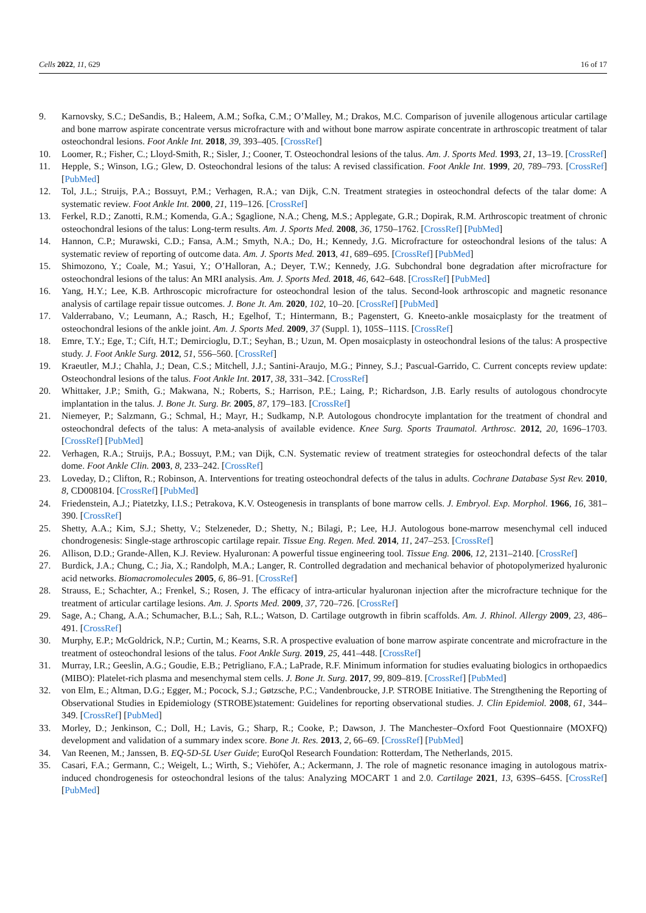Cells 2022, 11, 629 16 of 17
9. Karnovsky, S.C.; DeSandis, B.; Haleem, A.M.; Sofka, C.M.; O’Malley, M.; Drakos, M.C. Comparison of juvenile allogenous articular cartilage and bone marrow aspirate concentrate versus microfracture with and without bone marrow aspirate concentrate in arthroscopic treatment of talar osteochondral lesions. Foot Ankle Int. 2018, 39, 393–405. [CrossRef]
10. Loomer, R.; Fisher, C.; Lloyd-Smith, R.; Sisler, J.; Cooner, T. Osteochondral lesions of the talus. Am. J. Sports Med. 1993, 21, 13–19. [CrossRef]
11. Hepple, S.; Winson, I.G.; Glew, D. Osteochondral lesions of the talus: A revised classification. Foot Ankle Int. 1999, 20, 789–793. [CrossRef] [PubMed]
12. Tol, J.L.; Struijs, P.A.; Bossuyt, P.M.; Verhagen, R.A.; van Dijk, C.N. Treatment strategies in osteochondral defects of the talar dome: A systematic review. Foot Ankle Int. 2000, 21, 119–126. [CrossRef]
13. Ferkel, R.D.; Zanotti, R.M.; Komenda, G.A.; Sgaglione, N.A.; Cheng, M.S.; Applegate, G.R.; Dopirak, R.M. Arthroscopic treatment of chronic osteochondral lesions of the talus: Long-term results. Am. J. Sports Med. 2008, 36, 1750–1762. [CrossRef] [PubMed]
14. Hannon, C.P.; Murawski, C.D.; Fansa, A.M.; Smyth, N.A.; Do, H.; Kennedy, J.G. Microfracture for osteochondral lesions of the talus: A systematic review of reporting of outcome data. Am. J. Sports Med. 2013, 41, 689–695. [CrossRef] [PubMed]
15. Shimozono, Y.; Coale, M.; Yasui, Y.; O’Halloran, A.; Deyer, T.W.; Kennedy, J.G. Subchondral bone degradation after microfracture for osteochondral lesions of the talus: An MRI analysis. Am. J. Sports Med. 2018, 46, 642–648. [CrossRef] [PubMed]
16. Yang, H.Y.; Lee, K.B. Arthroscopic microfracture for osteochondral lesion of the talus. Second-look arthroscopic and magnetic resonance analysis of cartilage repair tissue outcomes. J. Bone Jt. Am. 2020, 102, 10–20. [CrossRef] [PubMed]
17. Valderrabano, V.; Leumann, A.; Rasch, H.; Egelhof, T.; Hintermann, B.; Pagenstert, G. Kneeto-ankle mosaicplasty for the treatment of osteochondral lesions of the ankle joint. Am. J. Sports Med. 2009, 37 (Suppl. 1), 105S–111S. [CrossRef]
18. Emre, T.Y.; Ege, T.; Cift, H.T.; Demircioglu, D.T.; Seyhan, B.; Uzun, M. Open mosaicplasty in osteochondral lesions of the talus: A prospective study. J. Foot Ankle Surg. 2012, 51, 556–560. [CrossRef]
19. Kraeutler, M.J.; Chahla, J.; Dean, C.S.; Mitchell, J.J.; Santini-Araujo, M.G.; Pinney, S.J.; Pascual-Garrido, C. Current concepts review update: Osteochondral lesions of the talus. Foot Ankle Int. 2017, 38, 331–342. [CrossRef]
20. Whittaker, J.P.; Smith, G.; Makwana, N.; Roberts, S.; Harrison, P.E.; Laing, P.; Richardson, J.B. Early results of autologous chondrocyte implantation in the talus. J. Bone Jt. Surg. Br. 2005, 87, 179–183. [CrossRef]
21. Niemeyer, P.; Salzmann, G.; Schmal, H.; Mayr, H.; Sudkamp, N.P. Autologous chondrocyte implantation for the treatment of chondral and osteochondral defects of the talus: A meta-analysis of available evidence. Knee Surg. Sports Traumatol. Arthrosc. 2012, 20, 1696–1703. [CrossRef] [PubMed]
22. Verhagen, R.A.; Struijs, P.A.; Bossuyt, P.M.; van Dijk, C.N. Systematic review of treatment strategies for osteochondral defects of the talar dome. Foot Ankle Clin. 2003, 8, 233–242. [CrossRef]
23. Loveday, D.; Clifton, R.; Robinson, A. Interventions for treating osteochondral defects of the talus in adults. Cochrane Database Syst Rev. 2010, 8, CD008104. [CrossRef] [PubMed]
24. Friedenstein, A.J.; Piatetzky, I.I.S.; Petrakova, K.V. Osteogenesis in transplants of bone marrow cells. J. Embryol. Exp. Morphol. 1966, 16, 381–390. [CrossRef]
25. Shetty, A.A.; Kim, S.J.; Shetty, V.; Stelzeneder, D.; Shetty, N.; Bilagi, P.; Lee, H.J. Autologous bone-marrow mesenchymal cell induced chondrogenesis: Single-stage arthroscopic cartilage repair. Tissue Eng. Regen. Med. 2014, 11, 247–253. [CrossRef]
26. Allison, D.D.; Grande-Allen, K.J. Review. Hyaluronan: A powerful tissue engineering tool. Tissue Eng. 2006, 12, 2131–2140. [CrossRef]
27. Burdick, J.A.; Chung, C.; Jia, X.; Randolph, M.A.; Langer, R. Controlled degradation and mechanical behavior of photopolymerized hyaluronic acid networks. Biomacromolecules 2005, 6, 86–91. [CrossRef]
28. Strauss, E.; Schachter, A.; Frenkel, S.; Rosen, J. The efficacy of intra-articular hyaluronan injection after the microfracture technique for the treatment of articular cartilage lesions. Am. J. Sports Med. 2009, 37, 720–726. [CrossRef]
29. Sage, A.; Chang, A.A.; Schumacher, B.L.; Sah, R.L.; Watson, D. Cartilage outgrowth in fibrin scaffolds. Am. J. Rhinol. Allergy 2009, 23, 486–491. [CrossRef]
30. Murphy, E.P.; McGoldrick, N.P.; Curtin, M.; Kearns, S.R. A prospective evaluation of bone marrow aspirate concentrate and microfracture in the treatment of osteochondral lesions of the talus. Foot Ankle Surg. 2019, 25, 441–448. [CrossRef]
31. Murray, I.R.; Geeslin, A.G.; Goudie, E.B.; Petrigliano, F.A.; LaPrade, R.F. Minimum information for studies evaluating biologics in orthopaedics (MIBO): Platelet-rich plasma and mesenchymal stem cells. J. Bone Jt. Surg. 2017, 99, 809–819. [CrossRef] [PubMed]
32. von Elm, E.; Altman, D.G.; Egger, M.; Pocock, S.J.; Gøtzsche, P.C.; Vandenbroucke, J.P. STROBE Initiative. The Strengthening the Reporting of Observational Studies in Epidemiology (STROBE)statement: Guidelines for reporting observational studies. J. Clin Epidemiol. 2008, 61, 344–349. [CrossRef] [PubMed]
33. Morley, D.; Jenkinson, C.; Doll, H.; Lavis, G.; Sharp, R.; Cooke, P.; Dawson, J. The Manchester–Oxford Foot Questionnaire (MOXFQ) development and validation of a summary index score. Bone Jt. Res. 2013, 2, 66–69. [CrossRef] [PubMed]
34. Van Reenen, M.; Janssen, B. EQ-5D-5L User Guide; EuroQol Research Foundation: Rotterdam, The Netherlands, 2015.
35. Casari, F.A.; Germann, C.; Weigelt, L.; Wirth, S.; Viehöfer, A.; Ackermann, J. The role of magnetic resonance imaging in autologous matrix-induced chondrogenesis for osteochondral lesions of the talus: Analyzing MOCART 1 and 2.0. Cartilage 2021, 13, 639S–645S. [CrossRef] [PubMed]